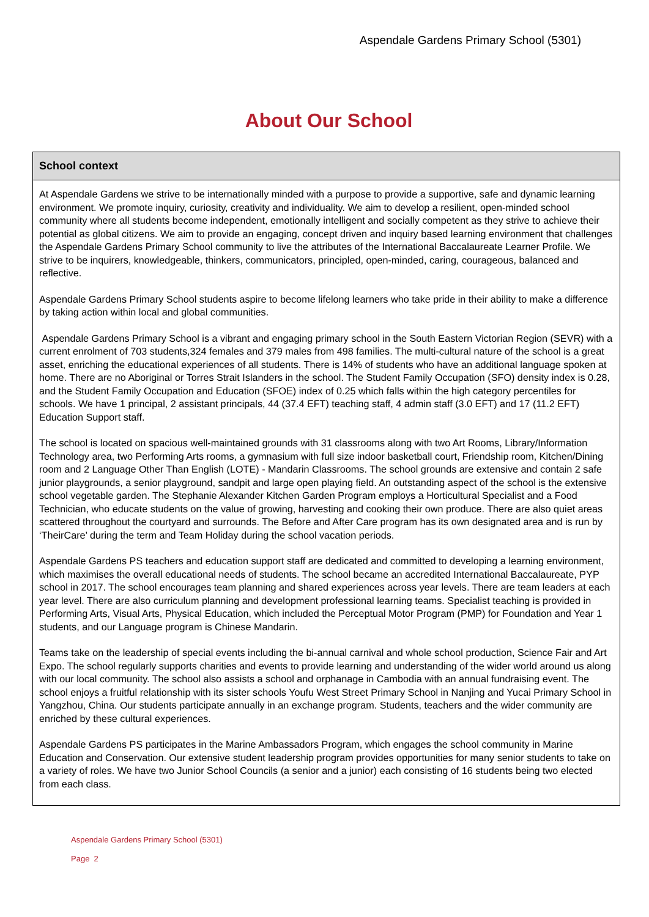Aspendale Gardens Primary School (5301)
About Our School
School context
At Aspendale Gardens we strive to be internationally minded with a purpose to provide a supportive, safe and dynamic learning environment. We promote inquiry, curiosity, creativity and individuality. We aim to develop a resilient, open-minded school community where all students become independent, emotionally intelligent and socially competent as they strive to achieve their potential as global citizens. We aim to provide an engaging, concept driven and inquiry based learning environment that challenges the Aspendale Gardens Primary School community to live the attributes of the International Baccalaureate Learner Profile. We strive to be inquirers, knowledgeable, thinkers, communicators, principled, open-minded, caring, courageous, balanced and reflective.
Aspendale Gardens Primary School students aspire to become lifelong learners who take pride in their ability to make a difference by taking action within local and global communities.
Aspendale Gardens Primary School is a vibrant and engaging primary school in the South Eastern Victorian Region (SEVR) with a current enrolment of 703 students,324 females and 379 males from 498 families. The multi-cultural nature of the school is a great asset, enriching the educational experiences of all students. There is 14% of students who have an additional language spoken at home. There are no Aboriginal or Torres Strait Islanders in the school. The Student Family Occupation (SFO) density index is 0.28, and the Student Family Occupation and Education (SFOE) index of 0.25 which falls within the high category percentiles for schools. We have 1 principal, 2 assistant principals, 44 (37.4 EFT) teaching staff, 4 admin staff (3.0 EFT) and 17 (11.2 EFT) Education Support staff.
The school is located on spacious well-maintained grounds with 31 classrooms along with two Art Rooms, Library/Information Technology area, two Performing Arts rooms, a gymnasium with full size indoor basketball court, Friendship room, Kitchen/Dining room and 2 Language Other Than English (LOTE) - Mandarin Classrooms. The school grounds are extensive and contain 2 safe junior playgrounds, a senior playground, sandpit and large open playing field. An outstanding aspect of the school is the extensive school vegetable garden. The Stephanie Alexander Kitchen Garden Program employs a Horticultural Specialist and a Food Technician, who educate students on the value of growing, harvesting and cooking their own produce. There are also quiet areas scattered throughout the courtyard and surrounds. The Before and After Care program has its own designated area and is run by ‘TheirCare’ during the term and Team Holiday during the school vacation periods.
Aspendale Gardens PS teachers and education support staff are dedicated and committed to developing a learning environment, which maximises the overall educational needs of students. The school became an accredited International Baccalaureate, PYP school in 2017. The school encourages team planning and shared experiences across year levels. There are team leaders at each year level. There are also curriculum planning and development professional learning teams. Specialist teaching is provided in Performing Arts, Visual Arts, Physical Education, which included the Perceptual Motor Program (PMP) for Foundation and Year 1 students, and our Language program is Chinese Mandarin.
Teams take on the leadership of special events including the bi-annual carnival and whole school production, Science Fair and Art Expo. The school regularly supports charities and events to provide learning and understanding of the wider world around us along with our local community. The school also assists a school and orphanage in Cambodia with an annual fundraising event. The school enjoys a fruitful relationship with its sister schools Youfu West Street Primary School in Nanjing and Yucai Primary School in Yangzhou, China. Our students participate annually in an exchange program. Students, teachers and the wider community are enriched by these cultural experiences.
Aspendale Gardens PS participates in the Marine Ambassadors Program, which engages the school community in Marine Education and Conservation. Our extensive student leadership program provides opportunities for many senior students to take on a variety of roles. We have two Junior School Councils (a senior and a junior) each consisting of 16 students being two elected from each class.
Aspendale Gardens Primary School (5301)
Page 2